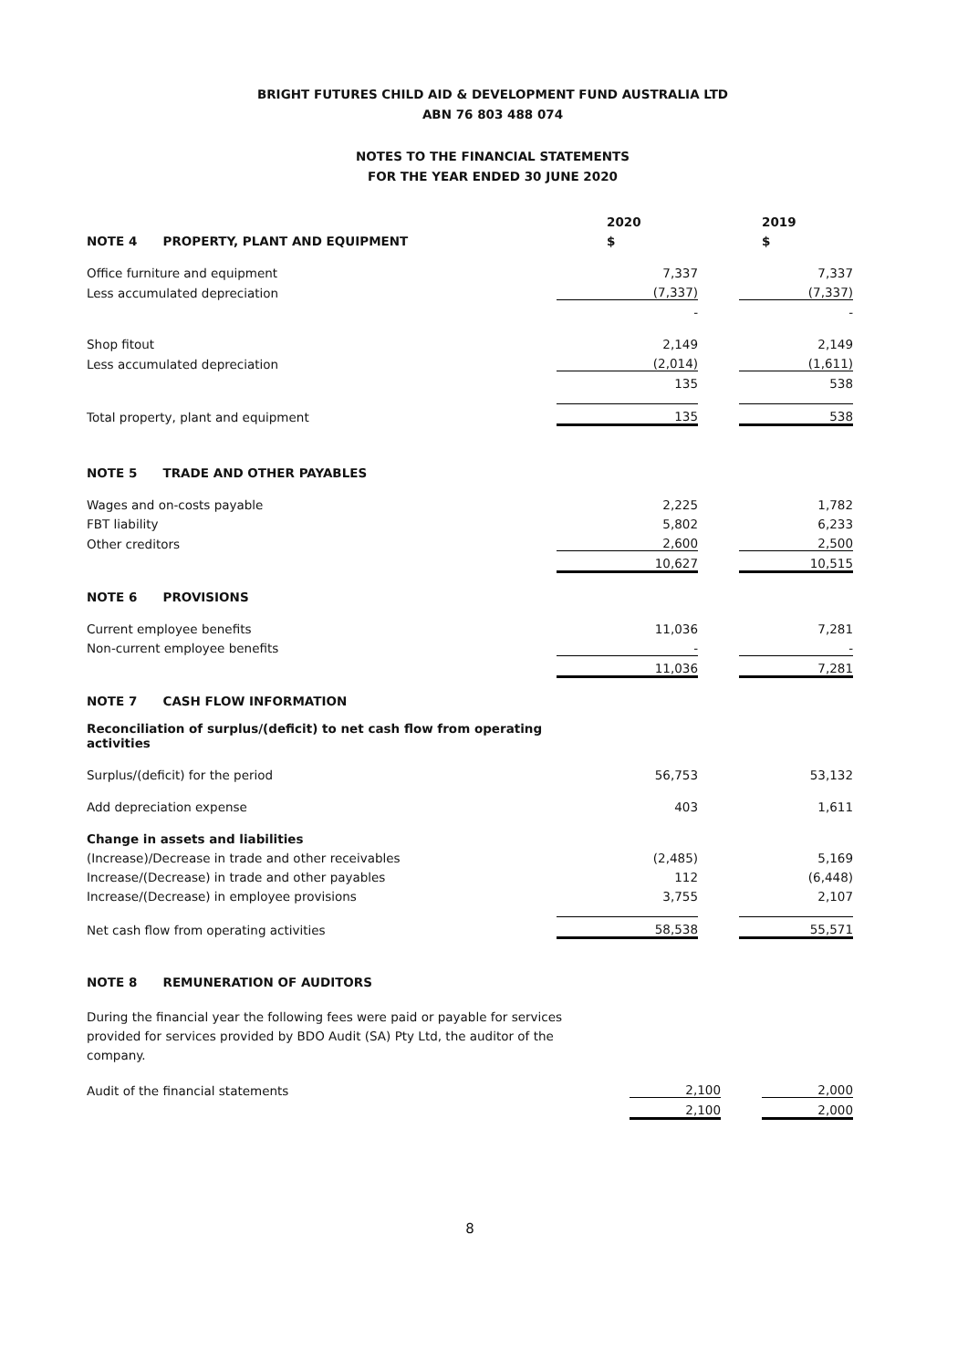BRIGHT FUTURES CHILD AID & DEVELOPMENT FUND AUSTRALIA LTD
ABN 76 803 488 074
NOTES TO THE FINANCIAL STATEMENTS
FOR THE YEAR ENDED 30 JUNE 2020
| | 2020 | | 2019 |
| NOTE 4 PROPERTY, PLANT AND EQUIPMENT | $ | | $ |
| Office furniture and equipment | 7,337 | | 7,337 |
| Less accumulated depreciation | (7,337) | | (7,337) |
| | - | | - |
| Shop fitout | 2,149 | | 2,149 |
| Less accumulated depreciation | (2,014) | | (1,611) |
| | 135 | | 538 |
| Total property, plant and equipment | 135 | | 538 |
| NOTE 5 TRADE AND OTHER PAYABLES | | | |
| Wages and on-costs payable | 2,225 | | 1,782 |
| FBT liability | 5,802 | | 6,233 |
| Other creditors | 2,600 | | 2,500 |
| | 10,627 | | 10,515 |
| NOTE 6 PROVISIONS | | | |
| Current employee benefits | 11,036 | | 7,281 |
| Non-current employee benefits | - | | - |
| | 11,036 | | 7,281 |
| NOTE 7 CASH FLOW INFORMATION | | | |
| Reconciliation of surplus/(deficit) to net cash flow from operating activities | | | |
| Surplus/(deficit) for the period | 56,753 | | 53,132 |
| Add depreciation expense | 403 | | 1,611 |
| Change in assets and liabilities | | | |
| (Increase)/Decrease in trade and other receivables | (2,485) | | 5,169 |
| Increase/(Decrease) in trade and other payables | 112 | | (6,448) |
| Increase/(Decrease) in employee provisions | 3,755 | | 2,107 |
| Net cash flow from operating activities | 58,538 | | 55,571 |
| NOTE 8 REMUNERATION OF AUDITORS | | | |
During the financial year the following fees were paid or payable for services provided for services provided by BDO Audit (SA) Pty Ltd, the auditor of the company.
| Audit of the financial statements | 2,100 | | 2,000 |
| | 2,100 | | 2,000 |
8